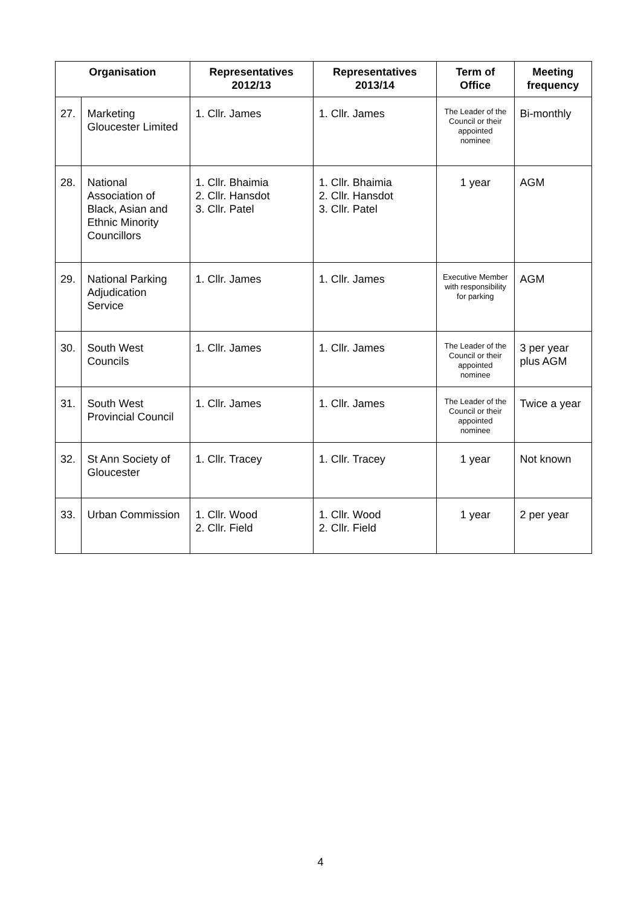| Organisation | | Representatives 2012/13 | Representatives 2013/14 | Term of Office | Meeting frequency |
| --- | --- | --- | --- | --- | --- |
| 27. | Marketing Gloucester Limited | 1. Cllr. James | 1. Cllr. James | The Leader of the Council or their appointed nominee | Bi-monthly |
| 28. | National Association of Black, Asian and Ethnic Minority Councillors | 1. Cllr. Bhaimia 2. Cllr. Hansdot 3. Cllr. Patel | 1. Cllr. Bhaimia 2. Cllr. Hansdot 3. Cllr. Patel | 1 year | AGM |
| 29. | National Parking Adjudication Service | 1. Cllr. James | 1. Cllr. James | Executive Member with responsibility for parking | AGM |
| 30. | South West Councils | 1. Cllr. James | 1. Cllr. James | The Leader of the Council or their appointed nominee | 3 per year plus AGM |
| 31. | South West Provincial Council | 1. Cllr. James | 1. Cllr. James | The Leader of the Council or their appointed nominee | Twice a year |
| 32. | St Ann Society of Gloucester | 1. Cllr. Tracey | 1. Cllr. Tracey | 1 year | Not known |
| 33. | Urban Commission | 1. Cllr. Wood 2. Cllr. Field | 1. Cllr. Wood 2. Cllr. Field | 1 year | 2 per year |
4